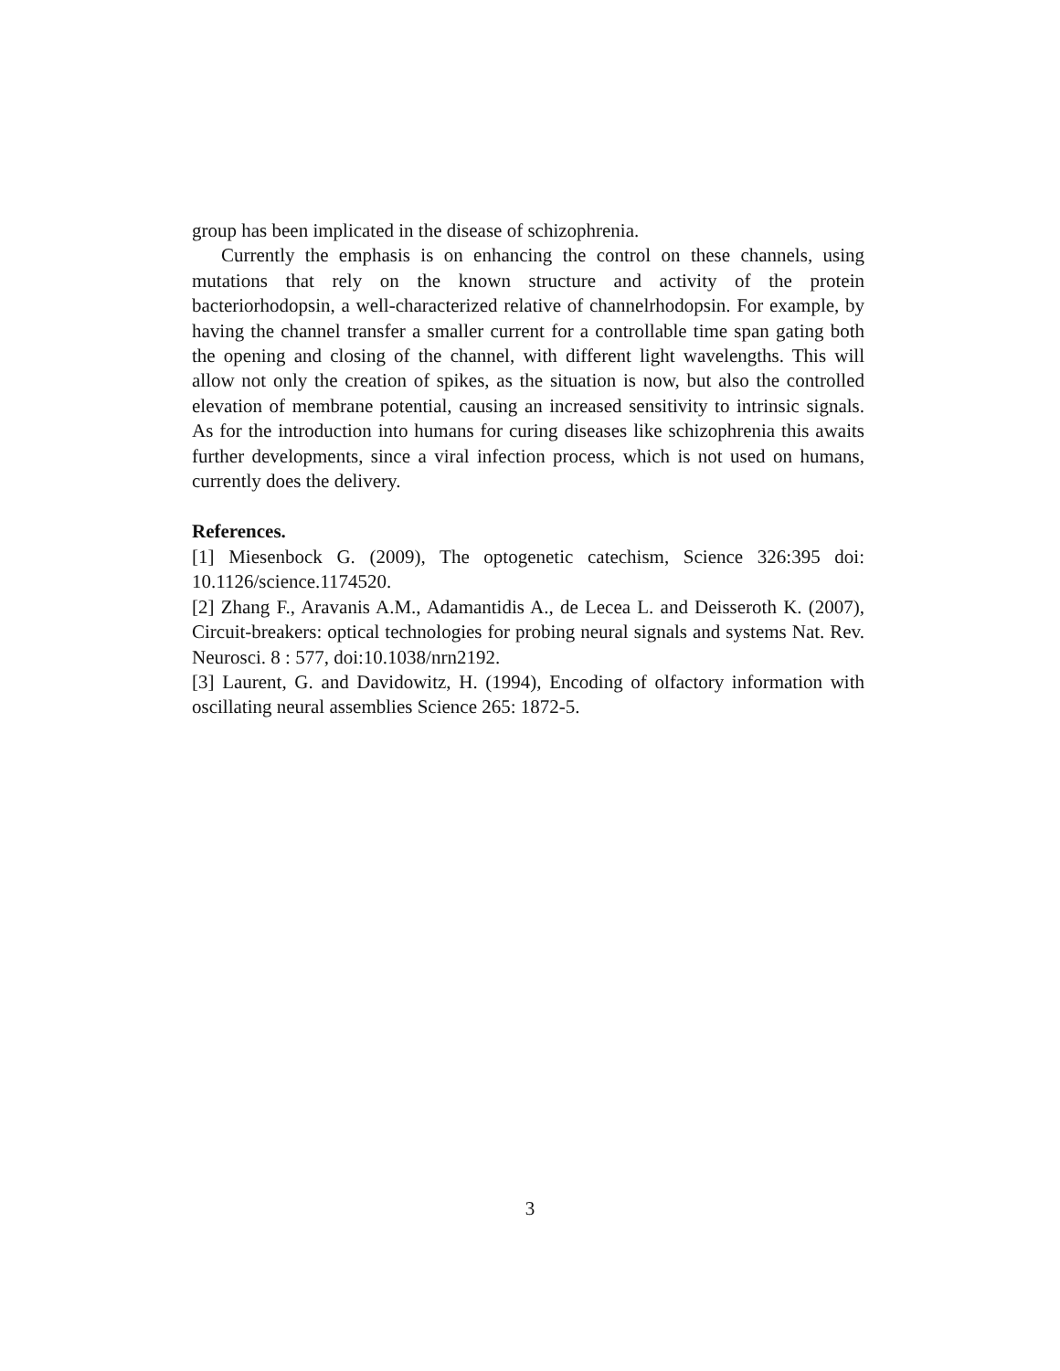group has been implicated in the disease of schizophrenia.
Currently the emphasis is on enhancing the control on these channels, using mutations that rely on the known structure and activity of the protein bacteriorhodopsin, a well-characterized relative of channelrhodopsin. For example, by having the channel transfer a smaller current for a controllable time span gating both the opening and closing of the channel, with different light wavelengths. This will allow not only the creation of spikes, as the situation is now, but also the controlled elevation of membrane potential, causing an increased sensitivity to intrinsic signals. As for the introduction into humans for curing diseases like schizophrenia this awaits further developments, since a viral infection process, which is not used on humans, currently does the delivery.
References.
[1] Miesenbock G. (2009), The optogenetic catechism, Science 326:395 doi: 10.1126/science.1174520.
[2] Zhang F., Aravanis A.M., Adamantidis A., de Lecea L. and Deisseroth K. (2007), Circuit-breakers: optical technologies for probing neural signals and systems Nat. Rev. Neurosci. 8 : 577, doi:10.1038/nrn2192.
[3] Laurent, G. and Davidowitz, H. (1994), Encoding of olfactory information with oscillating neural assemblies Science 265: 1872-5.
3